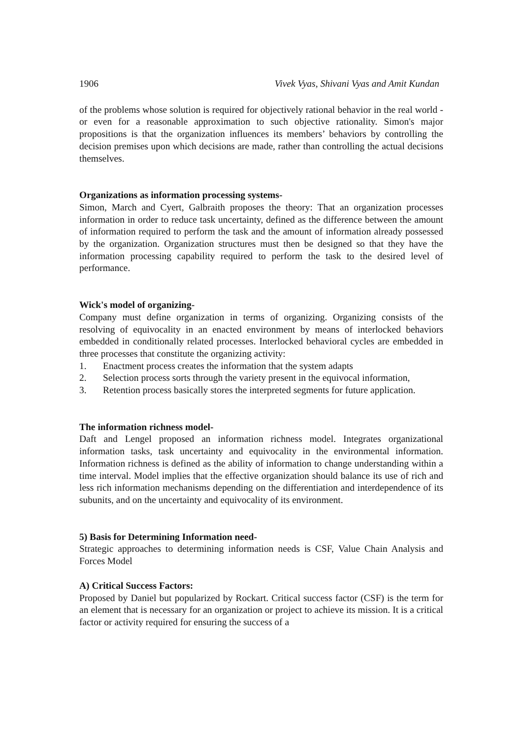1906 Vivek Vyas, Shivani Vyas and Amit Kundan
of the problems whose solution is required for objectively rational behavior in the real world - or even for a reasonable approximation to such objective rationality. Simon's major propositions is that the organization influences its members’ behaviors by controlling the decision premises upon which decisions are made, rather than controlling the actual decisions themselves.
Organizations as information processing systems-
Simon, March and Cyert, Galbraith proposes the theory: That an organization processes information in order to reduce task uncertainty, defined as the difference between the amount of information required to perform the task and the amount of information already possessed by the organization. Organization structures must then be designed so that they have the information processing capability required to perform the task to the desired level of performance.
Wick's model of organizing-
Company must define organization in terms of organizing. Organizing consists of the resolving of equivocality in an enacted environment by means of interlocked behaviors embedded in conditionally related processes. Interlocked behavioral cycles are embedded in three processes that constitute the organizing activity:
1. Enactment process creates the information that the system adapts
2. Selection process sorts through the variety present in the equivocal information,
3. Retention process basically stores the interpreted segments for future application.
The information richness model-
Daft and Lengel proposed an information richness model. Integrates organizational information tasks, task uncertainty and equivocality in the environmental information. Information richness is defined as the ability of information to change understanding within a time interval. Model implies that the effective organization should balance its use of rich and less rich information mechanisms depending on the differentiation and interdependence of its subunits, and on the uncertainty and equivocality of its environment.
5) Basis for Determining Information need-
Strategic approaches to determining information needs is CSF, Value Chain Analysis and Forces Model
A) Critical Success Factors:
Proposed by Daniel but popularized by Rockart. Critical success factor (CSF) is the term for an element that is necessary for an organization or project to achieve its mission. It is a critical factor or activity required for ensuring the success of a